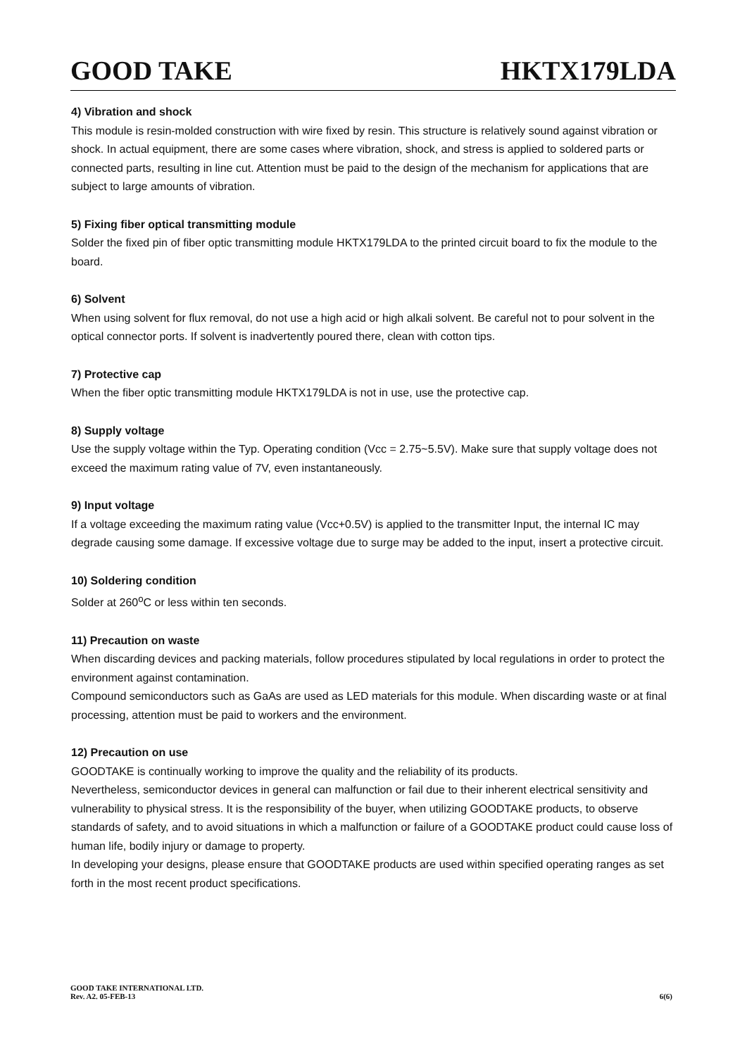GOOD TAKE HKTX179LDA
4) Vibration and shock
This module is resin-molded construction with wire fixed by resin. This structure is relatively sound against vibration or shock. In actual equipment, there are some cases where vibration, shock, and stress is applied to soldered parts or connected parts, resulting in line cut. Attention must be paid to the design of the mechanism for applications that are subject to large amounts of vibration.
5) Fixing fiber optical transmitting module
Solder the fixed pin of fiber optic transmitting module HKTX179LDA to the printed circuit board to fix the module to the board.
6) Solvent
When using solvent for flux removal, do not use a high acid or high alkali solvent. Be careful not to pour solvent in the optical connector ports. If solvent is inadvertently poured there, clean with cotton tips.
7) Protective cap
When the fiber optic transmitting module HKTX179LDA is not in use, use the protective cap.
8) Supply voltage
Use the supply voltage within the Typ. Operating condition (Vcc = 2.75~5.5V). Make sure that supply voltage does not exceed the maximum rating value of 7V, even instantaneously.
9) Input voltage
If a voltage exceeding the maximum rating value (Vcc+0.5V) is applied to the transmitter Input, the internal IC may degrade causing some damage. If excessive voltage due to surge may be added to the input, insert a protective circuit.
10) Soldering condition
Solder at 260<sup>o</sup>C or less within ten seconds.
11) Precaution on waste
When discarding devices and packing materials, follow procedures stipulated by local regulations in order to protect the environment against contamination.
Compound semiconductors such as GaAs are used as LED materials for this module. When discarding waste or at final processing, attention must be paid to workers and the environment.
12) Precaution on use
GOODTAKE is continually working to improve the quality and the reliability of its products.
Nevertheless, semiconductor devices in general can malfunction or fail due to their inherent electrical sensitivity and vulnerability to physical stress. It is the responsibility of the buyer, when utilizing GOODTAKE products, to observe standards of safety, and to avoid situations in which a malfunction or failure of a GOODTAKE product could cause loss of human life, bodily injury or damage to property.
In developing your designs, please ensure that GOODTAKE products are used within specified operating ranges as set forth in the most recent product specifications.
GOOD TAKE INTERNATIONAL LTD.
Rev. A2. 05-FEB-13
6(6)